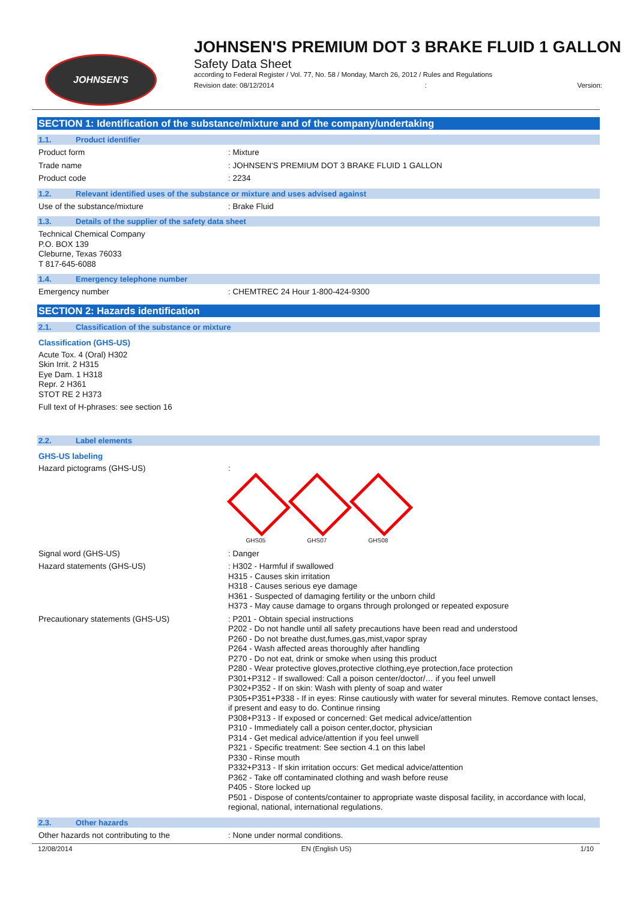JOHNSEN'S
JOHNSEN'S PREMIUM DOT 3 BRAKE FLUID 1 GALLON
Safety Data Sheet
according to Federal Register / Vol. 77, No. 58 / Monday, March 26, 2012 / Rules and Regulations
Revision date: 08/12/2014: Version:
SECTION 1: Identification of the substance/mixture and of the company/undertaking
1.1. Product identifier
Product form : Mixture
Trade name : JOHNSEN'S PREMIUM DOT 3 BRAKE FLUID 1 GALLON
Product code : 2234
1.2. Relevant identified uses of the substance or mixture and uses advised against
Use of the substance/mixture : Brake Fluid
1.3. Details of the supplier of the safety data sheet
Technical Chemical Company
P.O. BOX 139
Cleburne, Texas 76033
T 817-645-6088
1.4. Emergency telephone number
Emergency number : CHEMTREC 24 Hour 1-800-424-9300
SECTION 2: Hazards identification
2.1. Classification of the substance or mixture
Classification (GHS-US)
Acute Tox. 4 (Oral) H302
Skin Irrit. 2 H315
Eye Dam. 1 H318
Repr. 2 H361
STOT RE 2 H373
Full text of H-phrases: see section 16
2.2. Label elements
GHS-US labeling
Hazard pictograms (GHS-US) :
GHS05 GHS07 GHS08
Signal word (GHS-US) : Danger
Hazard statements (GHS-US) : H302 - Harmful if swallowed
H315 - Causes skin irritation
H318 - Causes serious eye damage
H361 - Suspected of damaging fertility or the unborn child
H373 - May cause damage to organs through prolonged or repeated exposure
Precautionary statements (GHS-US) : P201 - Obtain special instructions
P202 - Do not handle until all safety precautions have been read and understood
P260 - Do not breathe dust,fumes,gas,mist,vapor spray
P264 - Wash affected areas thoroughly after handling
P270 - Do not eat, drink or smoke when using this product
P280 - Wear protective gloves,protective clothing,eye protection,face protection
P301+P312 - If swallowed: Call a poison center/doctor/… if you feel unwell
P302+P352 - If on skin: Wash with plenty of soap and water
P305+P351+P338 - If in eyes: Rinse cautiously with water for several minutes. Remove contact lenses, if present and easy to do. Continue rinsing
P308+P313 - If exposed or concerned: Get medical advice/attention
P310 - Immediately call a poison center,doctor, physician
P314 - Get medical advice/attention if you feel unwell
P321 - Specific treatment: See section 4.1 on this label
P330 - Rinse mouth
P332+P313 - If skin irritation occurs: Get medical advice/attention
P362 - Take off contaminated clothing and wash before reuse
P405 - Store locked up
P501 - Dispose of contents/container to appropriate waste disposal facility, in accordance with local, regional, national, international regulations.
2.3. Other hazards
Other hazards not contributing to the : None under normal conditions.
12/08/2014 EN (English US) 1/10